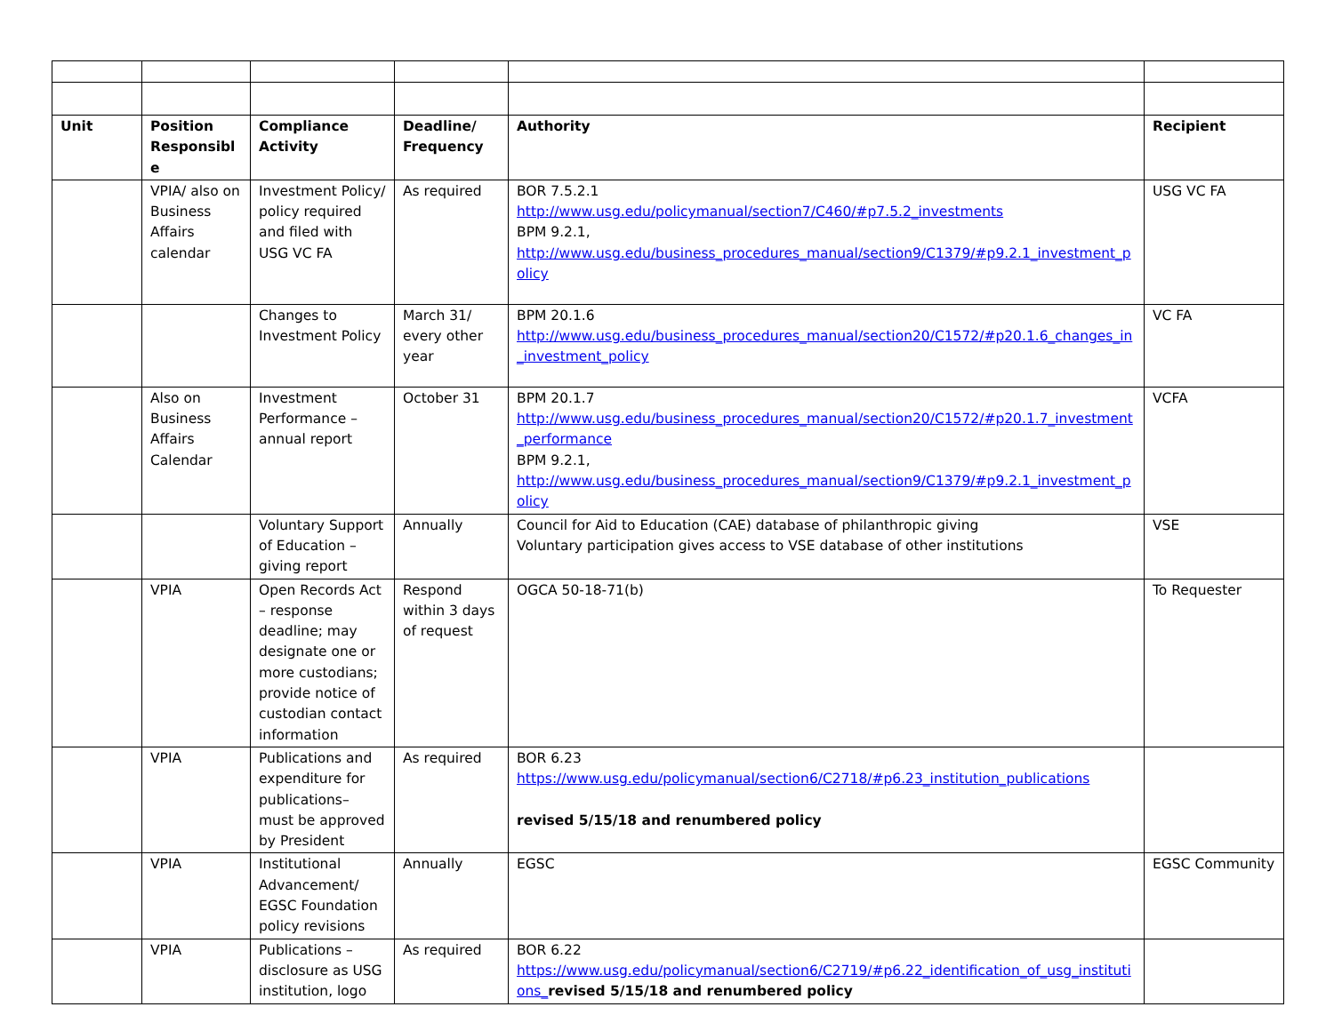| Unit | Position Responsible | Compliance Activity | Deadline/ Frequency | Authority | Recipient |
| --- | --- | --- | --- | --- | --- |
| | VPIA/ also on Business Affairs calendar | Investment Policy/ policy required and filed with USG VC FA | As required | BOR 7.5.2.1 http://www.usg.edu/policymanual/section7/C460/#p7.5.2_investments BPM 9.2.1, http://www.usg.edu/business_procedures_manual/section9/C1379/#p9.2.1_investment_policy | USG VC FA |
| | | Changes to Investment Policy | March 31/ every other year | BPM 20.1.6 http://www.usg.edu/business_procedures_manual/section20/C1572/#p20.1.6_changes_in_investment_policy | VC FA |
| | Also on Business Affairs Calendar | Investment Performance – annual report | October 31 | BPM 20.1.7 http://www.usg.edu/business_procedures_manual/section20/C1572/#p20.1.7_investment_performance BPM 9.2.1, http://www.usg.edu/business_procedures_manual/section9/C1379/#p9.2.1_investment_policy | VCFA |
| | | Voluntary Support of Education – giving report | Annually | Council for Aid to Education (CAE) database of philanthropic giving Voluntary participation gives access to VSE database of other institutions | VSE |
| | VPIA | Open Records Act – response deadline; may designate one or more custodians; provide notice of custodian contact information | Respond within 3 days of request | OGCA 50-18-71(b) | To Requester |
| | VPIA | Publications and expenditure for publications– must be approved by President | As required | BOR 6.23 https://www.usg.edu/policymanual/section6/C2718/#p6.23_institution_publications revised 5/15/18 and renumbered policy | |
| | VPIA | Institutional Advancement/ EGSC Foundation policy revisions | Annually | EGSC | EGSC Community |
| | VPIA | Publications – disclosure as USG institution, logo | As required | BOR 6.22 https://www.usg.edu/policymanual/section6/C2719/#p6.22_identification_of_usg_institutions_ revised 5/15/18 and renumbered policy | |